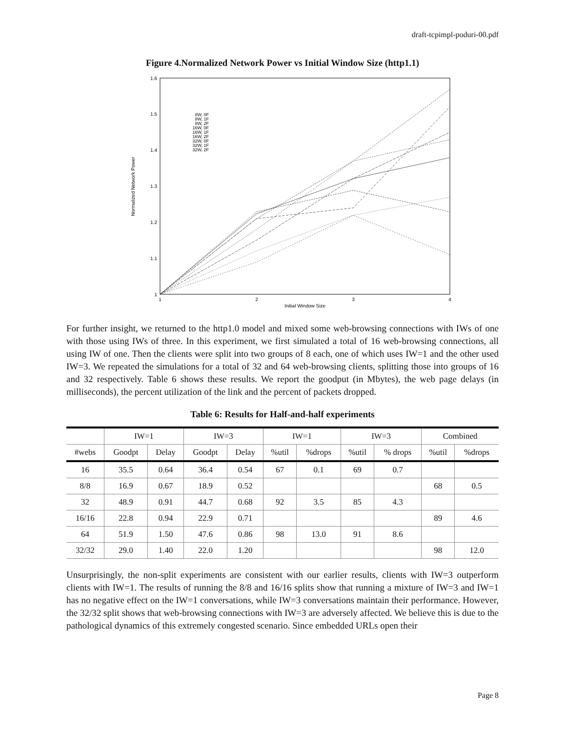draft-tcpimpl-poduri-00.pdf
Figure 4.Normalized Network Power vs Initial Window Size (http1.1)
1.6
1.5
1.4
1.3
1.2
1.1
1
1
2
3
4
Initial Window Size
Normalized Network Power
8W, 0F
8W, 1F
8W, 2F
16W, 0F
16W, 1F
16W, 2F
32W, 0F
32W, 1F
32W, 2F
For further insight, we returned to the http1.0 model and mixed some web-browsing connections with IWs of one with those using IWs of three. In this experiment, we first simulated a total of 16 web-browsing connections, all using IW of one. Then the clients were split into two groups of 8 each, one of which uses IW=1 and the other used IW=3. We repeated the simulations for a total of 32 and 64 web-browsing clients, splitting those into groups of 16 and 32 respectively. Table 6 shows these results. We report the goodput (in Mbytes), the web page delays (in milliseconds), the percent utilization of the link and the percent of packets dropped.
Table 6: Results for Half-and-half experiments
| | IW=1 | | IW=3 | | IW=1 | | IW=3 | | Combined | |
| --- | --- | --- | --- | --- | --- | --- | --- | --- | --- | --- |
| #webs | Goodpt | Delay | Goodpt | Delay | %util | %drops | %util | % drops | %util | %drops |
| 16 | 35.5 | 0.64 | 36.4 | 0.54 | 67 | 0.1 | 69 | 0.7 | | |
| 8/8 | 16.9 | 0.67 | 18.9 | 0.52 | | | | | 68 | 0.5 |
| 32 | 48.9 | 0.91 | 44.7 | 0.68 | 92 | 3.5 | 85 | 4.3 | | |
| 16/16 | 22.8 | 0.94 | 22.9 | 0.71 | | | | | 89 | 4.6 |
| 64 | 51.9 | 1.50 | 47.6 | 0.86 | 98 | 13.0 | 91 | 8.6 | | |
| 32/32 | 29.0 | 1.40 | 22.0 | 1.20 | | | | | 98 | 12.0 |
Unsurprisingly, the non-split experiments are consistent with our earlier results, clients with IW=3 outperform clients with IW=1. The results of running the 8/8 and 16/16 splits show that running a mixture of IW=3 and IW=1 has no negative effect on the IW=1 conversations, while IW=3 conversations maintain their performance. However, the 32/32 split shows that web-browsing connections with IW=3 are adversely affected. We believe this is due to the pathological dynamics of this extremely congested scenario. Since embedded URLs open their
Page 8